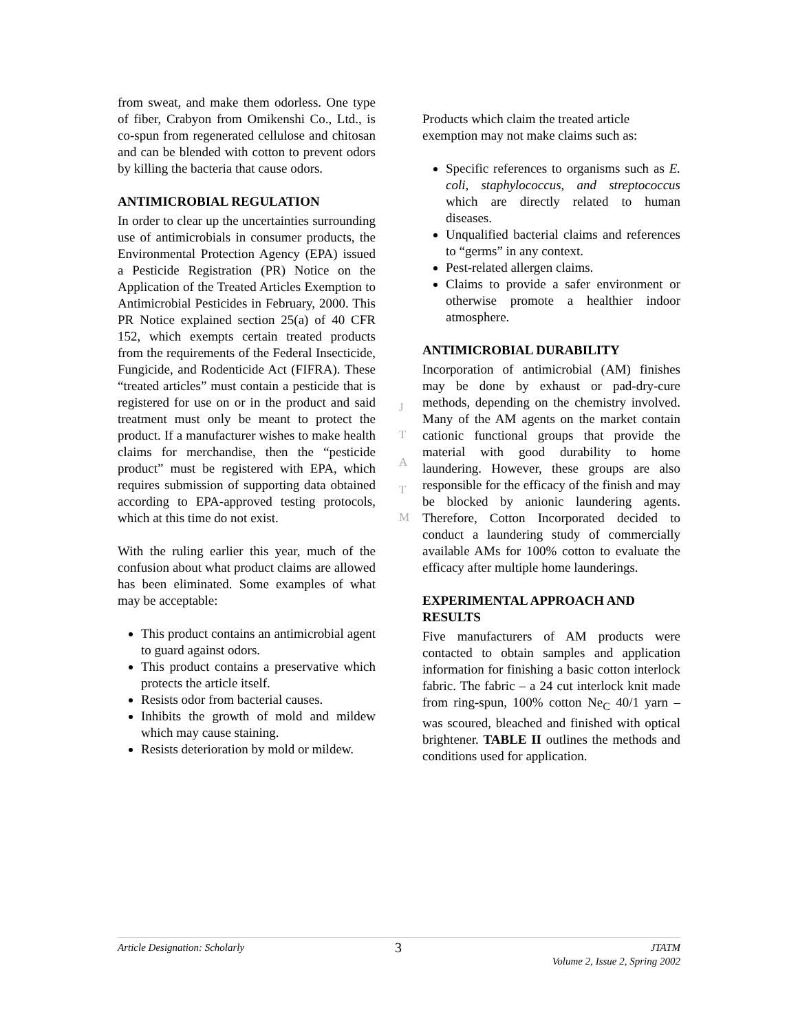from sweat, and make them odorless. One type of fiber, Crabyon from Omikenshi Co., Ltd., is co-spun from regenerated cellulose and chitosan and can be blended with cotton to prevent odors by killing the bacteria that cause odors.
ANTIMICROBIAL REGULATION
In order to clear up the uncertainties surrounding use of antimicrobials in consumer products, the Environmental Protection Agency (EPA) issued a Pesticide Registration (PR) Notice on the Application of the Treated Articles Exemption to Antimicrobial Pesticides in February, 2000. This PR Notice explained section 25(a) of 40 CFR 152, which exempts certain treated products from the requirements of the Federal Insecticide, Fungicide, and Rodenticide Act (FIFRA). These “treated articles” must contain a pesticide that is registered for use on or in the product and said treatment must only be meant to protect the product. If a manufacturer wishes to make health claims for merchandise, then the “pesticide product” must be registered with EPA, which requires submission of supporting data obtained according to EPA-approved testing protocols, which at this time do not exist.
With the ruling earlier this year, much of the confusion about what product claims are allowed has been eliminated. Some examples of what may be acceptable:
This product contains an antimicrobial agent to guard against odors.
This product contains a preservative which protects the article itself.
Resists odor from bacterial causes.
Inhibits the growth of mold and mildew which may cause staining.
Resists deterioration by mold or mildew.
Products which claim the treated article exemption may not make claims such as:
Specific references to organisms such as E. coli, staphylococcus, and streptococcus which are directly related to human diseases.
Unqualified bacterial claims and references to “germs” in any context.
Pest-related allergen claims.
Claims to provide a safer environment or otherwise promote a healthier indoor atmosphere.
ANTIMICROBIAL DURABILITY
Incorporation of antimicrobial (AM) finishes may be done by exhaust or pad-dry-cure methods, depending on the chemistry involved. Many of the AM agents on the market contain cationic functional groups that provide the material with good durability to home laundering. However, these groups are also responsible for the efficacy of the finish and may be blocked by anionic laundering agents. Therefore, Cotton Incorporated decided to conduct a laundering study of commercially available AMs for 100% cotton to evaluate the efficacy after multiple home launderings.
EXPERIMENTAL APPROACH AND RESULTS
Five manufacturers of AM products were contacted to obtain samples and application information for finishing a basic cotton interlock fabric. The fabric – a 24 cut interlock knit made from ring-spun, 100% cotton Ne<sub>C</sub> 40/1 yarn – was scoured, bleached and finished with optical brightener. TABLE II outlines the methods and conditions used for application.
J
T
A
T
M
Article Designation: Scholarly 3 JTATM
Volume 2, Issue 2, Spring 2002